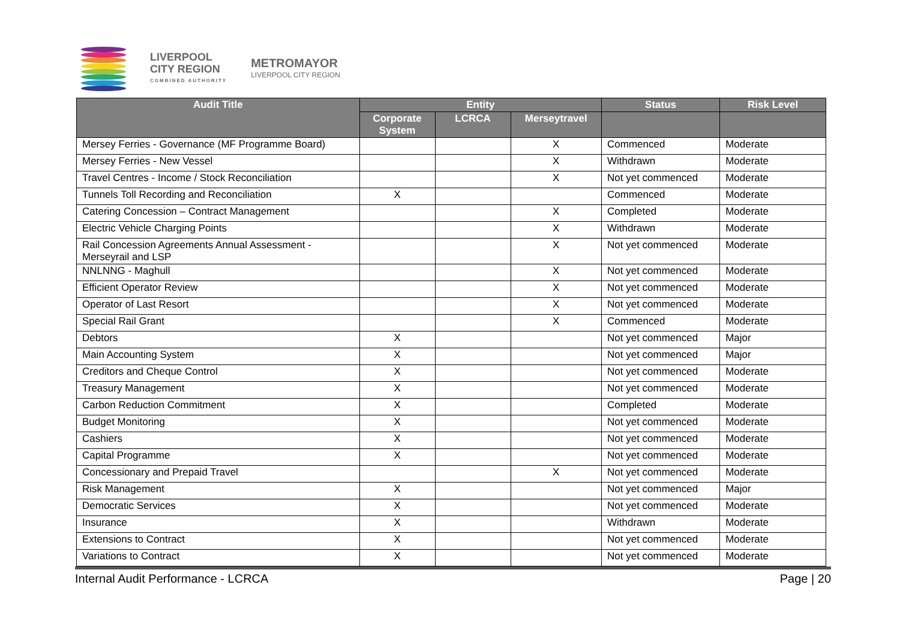LIVERPOOL
CITY REGION
COMBINED AUTHORITY
METROMAYOR
LIVERPOOL CITY REGION
| Audit Title | Entity | | | Status | Risk Level |
| --- | --- | --- | --- | --- | --- |
| | Corporate System | LCRCA | Merseytravel | | |
| Mersey Ferries - Governance (MF Programme Board) | | | X | Commenced | Moderate |
| Mersey Ferries - New Vessel | | | X | Withdrawn | Moderate |
| Travel Centres - Income / Stock Reconciliation | | | X | Not yet commenced | Moderate |
| Tunnels Toll Recording and Reconciliation | X | | | Commenced | Moderate |
| Catering Concession – Contract Management | | | X | Completed | Moderate |
| Electric Vehicle Charging Points | | | X | Withdrawn | Moderate |
| Rail Concession Agreements Annual Assessment - Merseyrail and LSP | | | X | Not yet commenced | Moderate |
| NNLNNG - Maghull | | | X | Not yet commenced | Moderate |
| Efficient Operator Review | | | X | Not yet commenced | Moderate |
| Operator of Last Resort | | | X | Not yet commenced | Moderate |
| Special Rail Grant | | | X | Commenced | Moderate |
| Debtors | X | | | Not yet commenced | Major |
| Main Accounting System | X | | | Not yet commenced | Major |
| Creditors and Cheque Control | X | | | Not yet commenced | Moderate |
| Treasury Management | X | | | Not yet commenced | Moderate |
| Carbon Reduction Commitment | X | | | Completed | Moderate |
| Budget Monitoring | X | | | Not yet commenced | Moderate |
| Cashiers | X | | | Not yet commenced | Moderate |
| Capital Programme | X | | | Not yet commenced | Moderate |
| Concessionary and Prepaid Travel | | | X | Not yet commenced | Moderate |
| Risk Management | X | | | Not yet commenced | Major |
| Democratic Services | X | | | Not yet commenced | Moderate |
| Insurance | X | | | Withdrawn | Moderate |
| Extensions to Contract | X | | | Not yet commenced | Moderate |
| Variations to Contract | X | | | Not yet commenced | Moderate |
Internal Audit Performance - LCRCA Page | 20